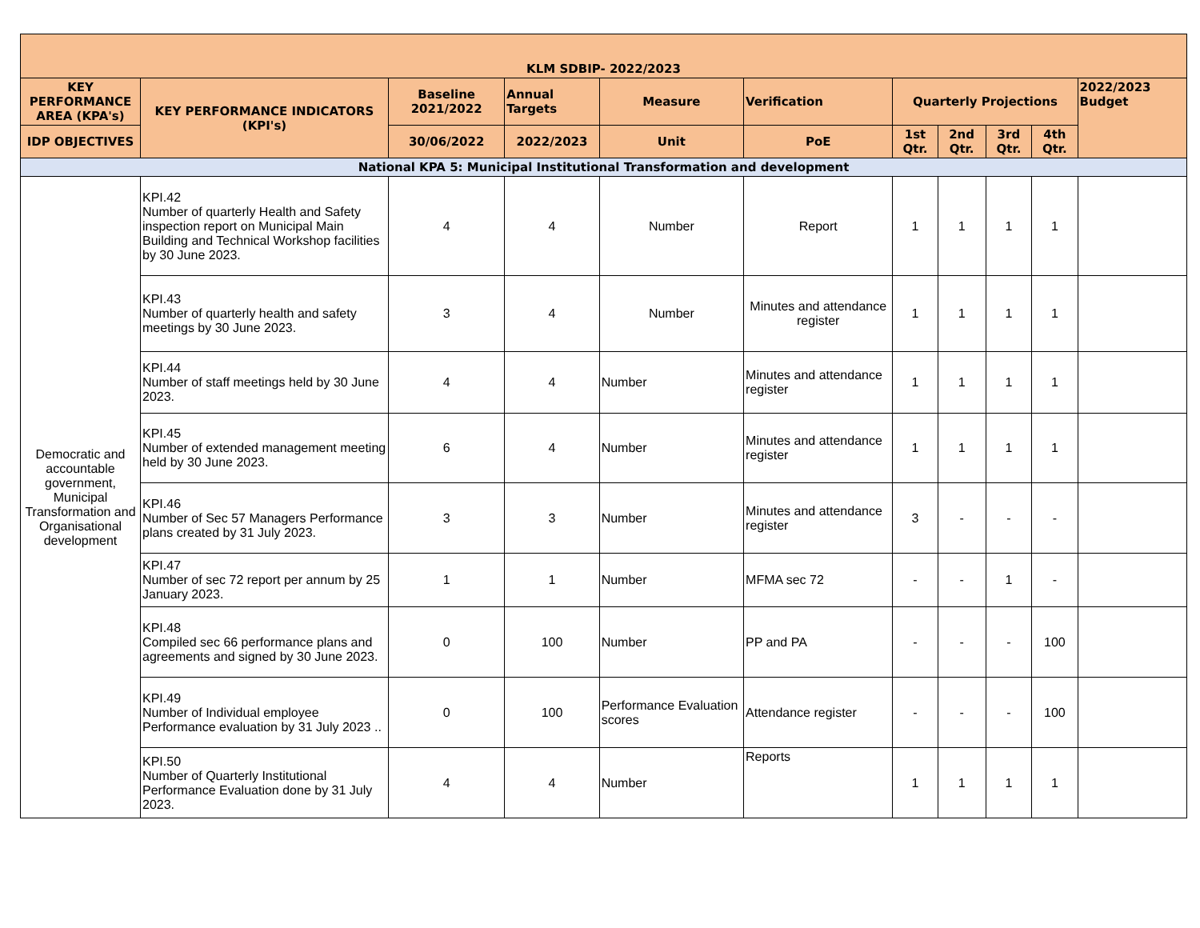| KLM SDBIP- 2022/2023 | | | | | | | | | | |
| --- | --- | --- | --- | --- | --- | --- | --- | --- | --- | --- |
| KEY PERFORMANCE AREA (KPA's) | KEY PERFORMANCE INDICATORS (KPI's) | Baseline 2021/2022 | Annual Targets | Measure | Verification | Quarterly Projections | | | | 2022/2023 Budget |
| IDP OBJECTIVES | | 30/06/2022 | 2022/2023 | Unit | PoE | 1st Qtr. | 2nd Qtr. | 3rd Qtr. | 4th Qtr. | |
| National KPA 5: Municipal Institutional Transformation and development | | | | | | | | | | |
| Democratic and accountable government, Municipal Transformation and Organisational development | KPI.42 Number of quarterly Health and Safety inspection report on Municipal Main Building and Technical Workshop facilities by 30 June 2023. | 4 | 4 | Number | Report | 1 | 1 | 1 | 1 | |
| | KPI.43 Number of quarterly health and safety meetings by 30 June 2023. | 3 | 4 | Number | Minutes and attendance register | 1 | 1 | 1 | 1 | |
| | KPI.44 Number of staff meetings held by 30 June 2023. | 4 | 4 | Number | Minutes and attendance register | 1 | 1 | 1 | 1 | |
| | KPI.45 Number of extended management meeting held by 30 June 2023. | 6 | 4 | Number | Minutes and attendance register | 1 | 1 | 1 | 1 | |
| | KPI.46 Number of Sec 57 Managers Performance plans created by 31 July 2023. | 3 | 3 | Number | Minutes and attendance register | 3 | - | - | - | |
| | KPI.47 Number of sec 72 report per annum by 25 January 2023. | 1 | 1 | Number | MFMA sec 72 | - | - | 1 | - | |
| | KPI.48 Compiled sec 66 performance plans and agreements and signed by 30 June 2023. | 0 | 100 | Number | PP and PA | - | - | - | 100 | |
| | KPI.49 Number of Individual employee Performance evaluation by 31 July 2023 .. | 0 | 100 | Performance Evaluation scores | Attendance register | - | - | - | 100 | |
| | KPI.50 Number of Quarterly Institutional Performance Evaluation done by 31 July 2023. | 4 | 4 | Number | Reports | 1 | 1 | 1 | 1 | |